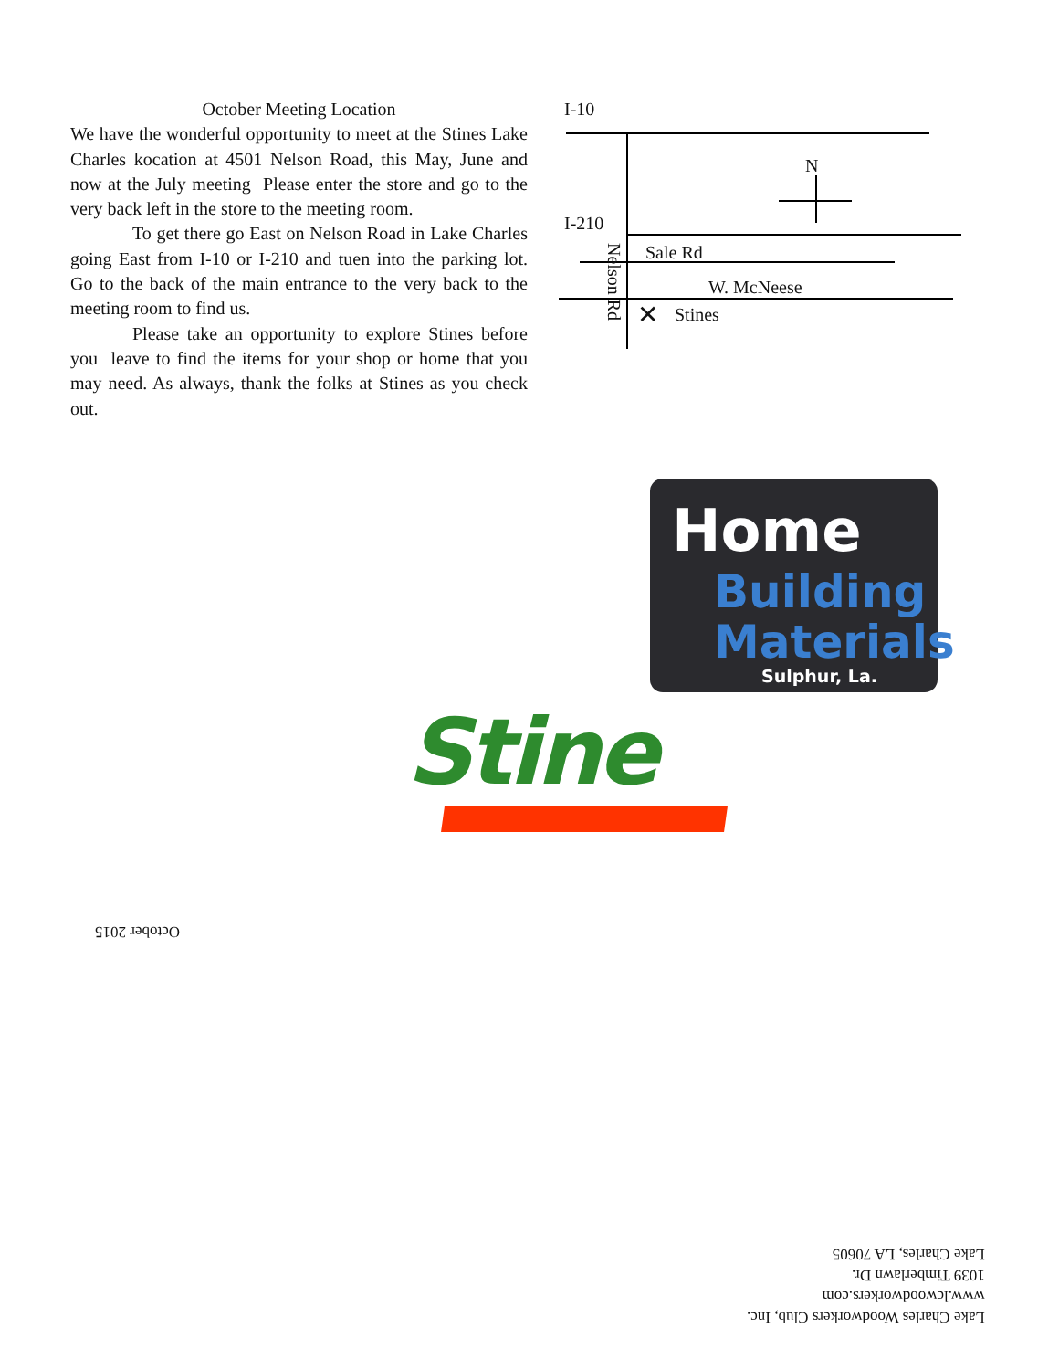October Meeting Location
We have the wonderful opportunity to meet at the Stines Lake Charles kocation at 4501 Nelson Road, this May, June and now at the July meeting Please enter the store and go to the very back left in the store to the meeting room.
To get there go East on Nelson Road in Lake Charles going East from I-10 or I-210 and tuen into the parking lot. Go to the back of the main entrance to the very back to the meeting room to find us.
Please take an opportunity to explore Stines before you leave to find the items for your shop or home that you may need. As always, thank the folks at Stines as you check out.
I-10
N
I-210
Sale Rd
W. McNeese
✕ Stines
Nelson Rd
Home
Building
Materials
Sulphur, La.
Stine
October 2015
Lake Charles Woodworkers Club, Inc.
www.lcwoodworkers.com
1039 Timberlawn Dr.
Lake Charles, LA 70605